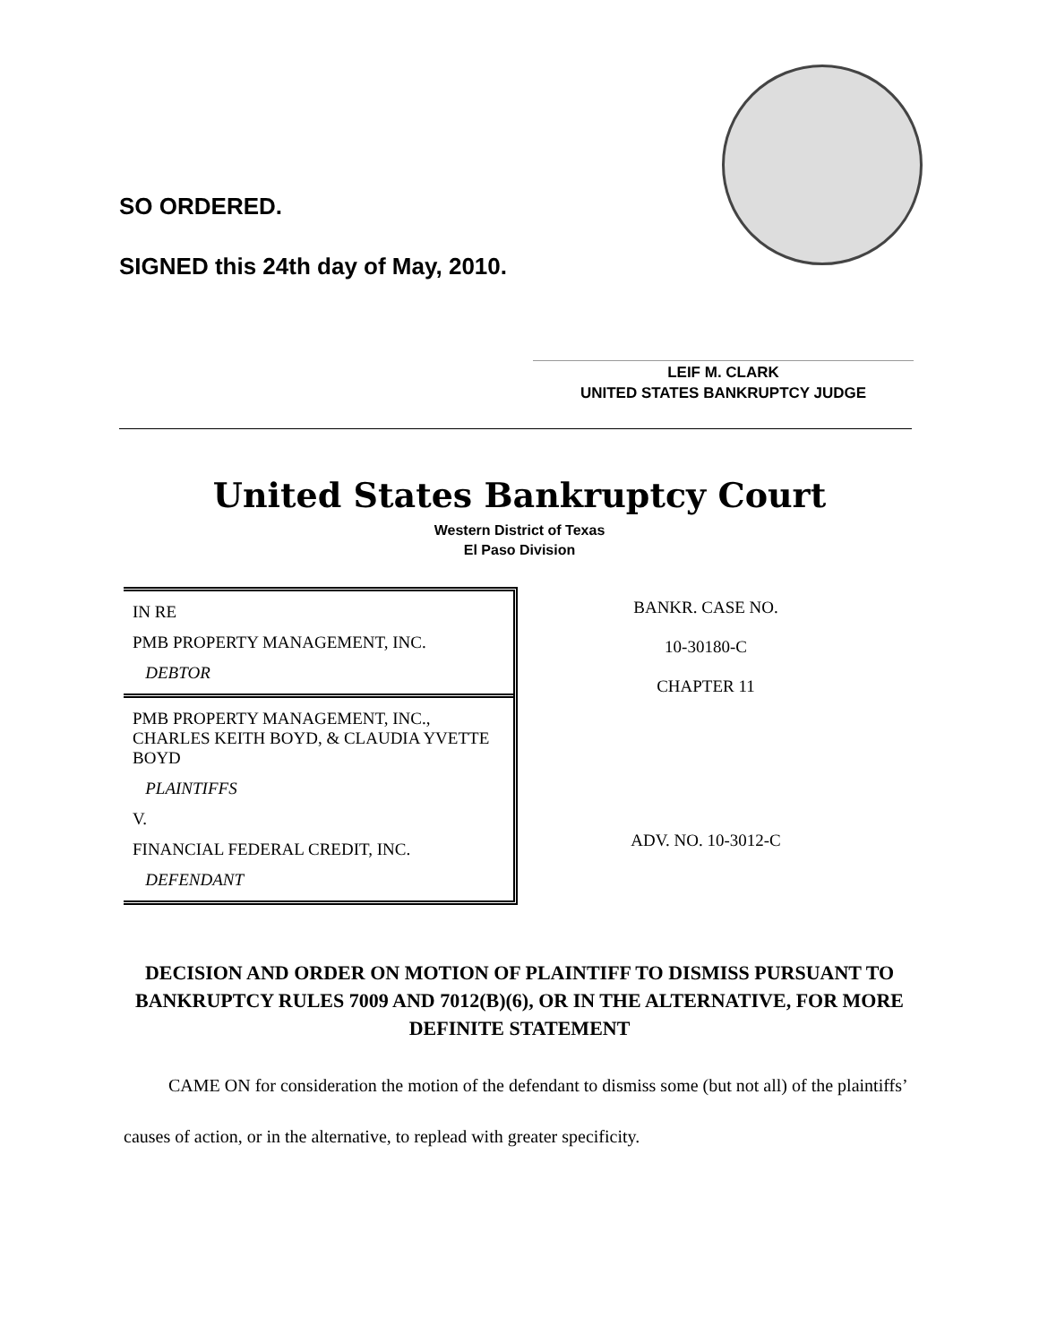SO ORDERED.
SIGNED this 24th day of May, 2010.
LEIF M. CLARK
UNITED STATES BANKRUPTCY JUDGE
United States Bankruptcy Court
Western District of Texas
El Paso Division
IN RE
PMB PROPERTY MANAGEMENT, INC.
DEBTOR
PMB PROPERTY MANAGEMENT, INC., CHARLES KEITH BOYD, & CLAUDIA YVETTE BOYD
PLAINTIFFS
V.
FINANCIAL FEDERAL CREDIT, INC.
DEFENDANT
BANKR. CASE NO.
10-30180-C
CHAPTER 11
ADV. NO. 10-3012-C
DECISION AND ORDER ON MOTION OF PLAINTIFF TO DISMISS PURSUANT TO BANKRUPTCY RULES 7009 AND 7012(B)(6), OR IN THE ALTERNATIVE, FOR MORE DEFINITE STATEMENT
CAME ON for consideration the motion of the defendant to dismiss some (but not all) of the plaintiffs’ causes of action, or in the alternative, to replead with greater specificity.